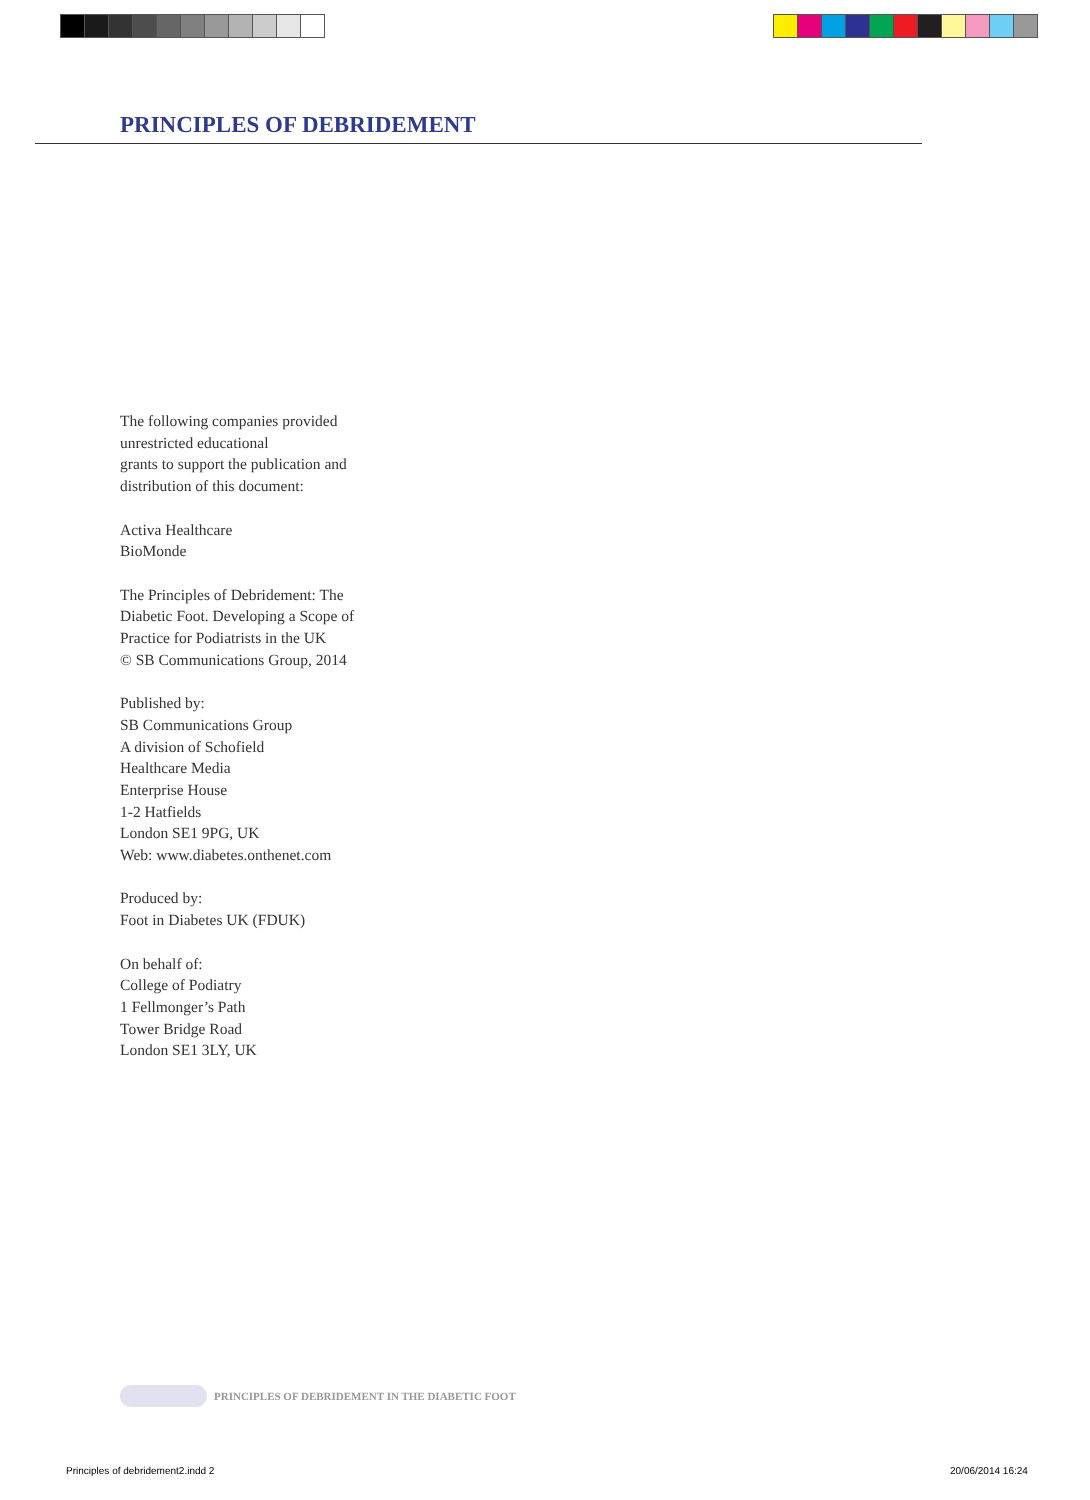PRINCIPLES OF DEBRIDEMENT
The following companies provided unrestricted educational
grants to support the publication and distribution of this document:
Activa Healthcare
BioMonde
The Principles of Debridement: The Diabetic Foot. Developing a Scope of Practice for Podiatrists in the UK
© SB Communications Group, 2014
Published by:
SB Communications Group
A division of Schofield
Healthcare Media
Enterprise House
1-2 Hatfields
London SE1 9PG, UK
Web: www.diabetes.onthenet.com
Produced by:
Foot in Diabetes UK (FDUK)
On behalf of:
College of Podiatry
1 Fellmonger’s Path
Tower Bridge Road
London SE1 3LY, UK
PRINCIPLES OF DEBRIDEMENT IN THE DIABETIC FOOT
Principles of debridement2.indd 2
20/06/2014 16:24